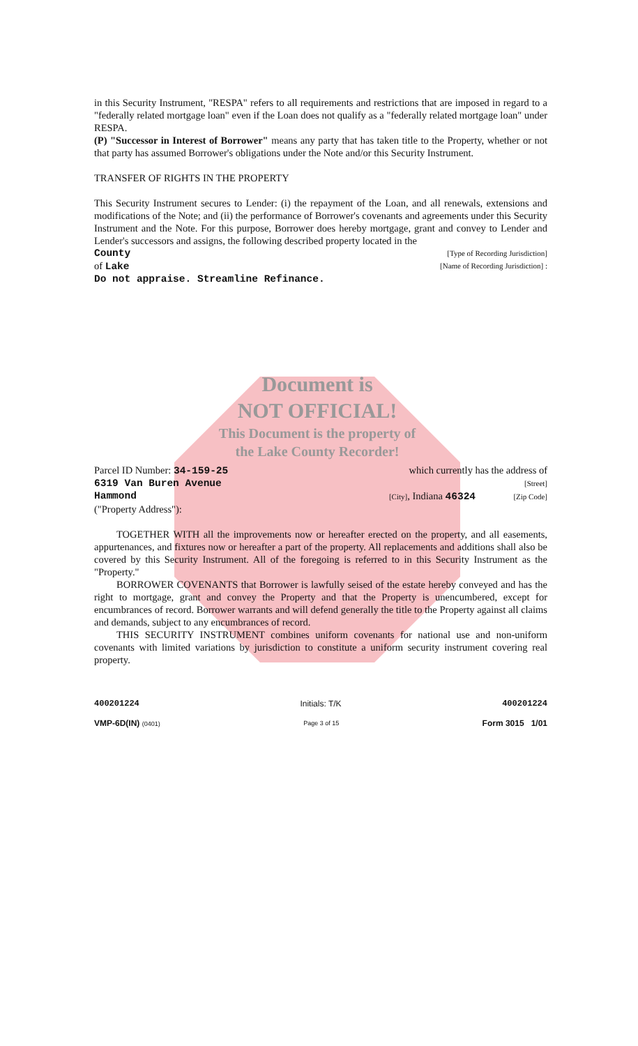Document is
NOT OFFICIAL!
This Document is the property of
the Lake County Recorder!
in this Security Instrument, "RESPA" refers to all requirements and restrictions that are imposed in regard to a "federally related mortgage loan" even if the Loan does not qualify as a "federally related mortgage loan" under RESPA.
(P) "Successor in Interest of Borrower" means any party that has taken title to the Property, whether or not that party has assumed Borrower's obligations under the Note and/or this Security Instrument.
TRANSFER OF RIGHTS IN THE PROPERTY
This Security Instrument secures to Lender: (i) the repayment of the Loan, and all renewals, extensions and modifications of the Note; and (ii) the performance of Borrower's covenants and agreements under this Security Instrument and the Note. For this purpose, Borrower does hereby mortgage, grant and convey to Lender and Lender's successors and assigns, the following described property located in the
County [Type of Recording Jurisdiction]
of Lake [Name of Recording Jurisdiction] :
Do not appraise. Streamline Refinance.
Parcel ID Number: 34-159-25 which currently has the address of
6319 Van Buren Avenue [Street]
Hammond [City], Indiana 46324 [Zip Code]
("Property Address"):
TOGETHER WITH all the improvements now or hereafter erected on the property, and all easements, appurtenances, and fixtures now or hereafter a part of the property. All replacements and additions shall also be covered by this Security Instrument. All of the foregoing is referred to in this Security Instrument as the "Property."
BORROWER COVENANTS that Borrower is lawfully seised of the estate hereby conveyed and has the right to mortgage, grant and convey the Property and that the Property is unencumbered, except for encumbrances of record. Borrower warrants and will defend generally the title to the Property against all claims and demands, subject to any encumbrances of record.
THIS SECURITY INSTRUMENT combines uniform covenants for national use and non-uniform covenants with limited variations by jurisdiction to constitute a uniform security instrument covering real property.
400201224 Initials: T/K 400201224
VMP-6D(IN) (0401) Page 3 of 15 Form 3015 1/01